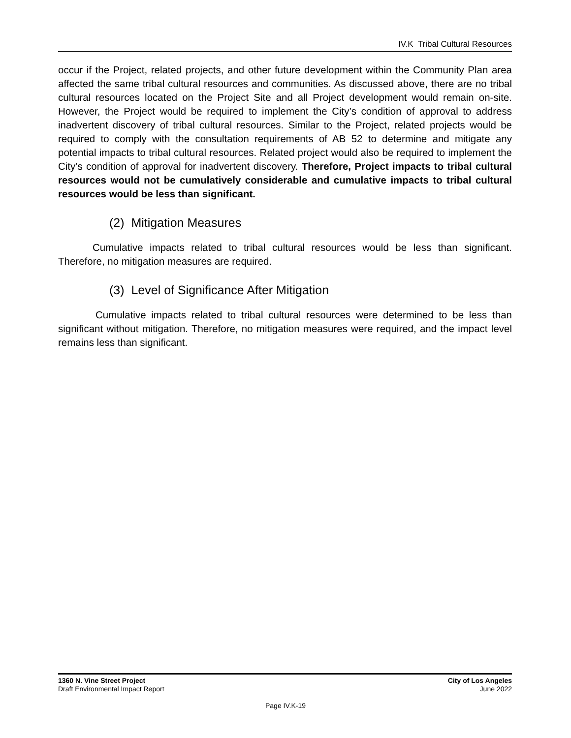IV.K Tribal Cultural Resources
occur if the Project, related projects, and other future development within the Community Plan area affected the same tribal cultural resources and communities. As discussed above, there are no tribal cultural resources located on the Project Site and all Project development would remain on-site. However, the Project would be required to implement the City’s condition of approval to address inadvertent discovery of tribal cultural resources. Similar to the Project, related projects would be required to comply with the consultation requirements of AB 52 to determine and mitigate any potential impacts to tribal cultural resources. Related project would also be required to implement the City’s condition of approval for inadvertent discovery. Therefore, Project impacts to tribal cultural resources would not be cumulatively considerable and cumulative impacts to tribal cultural resources would be less than significant.
(2) Mitigation Measures
Cumulative impacts related to tribal cultural resources would be less than significant. Therefore, no mitigation measures are required.
(3) Level of Significance After Mitigation
Cumulative impacts related to tribal cultural resources were determined to be less than significant without mitigation. Therefore, no mitigation measures were required, and the impact level remains less than significant.
1360 N. Vine Street Project
Draft Environmental Impact Report
City of Los Angeles
June 2022
Page IV.K-19